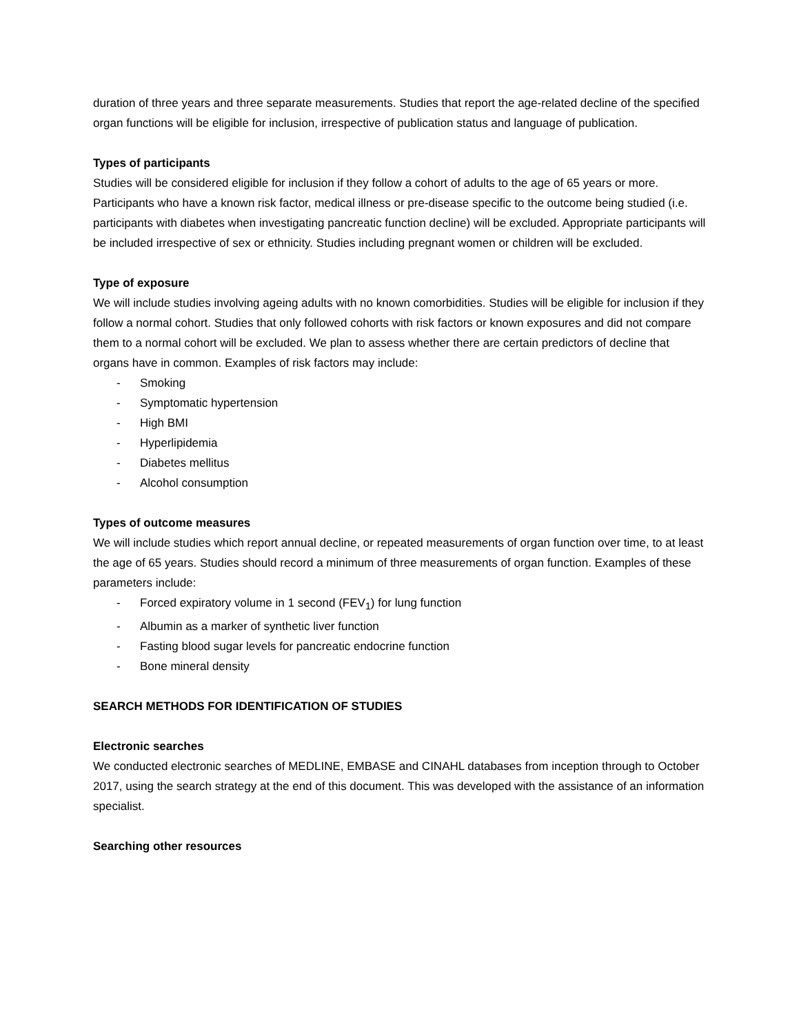duration of three years and three separate measurements. Studies that report the age-related decline of the specified organ functions will be eligible for inclusion, irrespective of publication status and language of publication.
Types of participants
Studies will be considered eligible for inclusion if they follow a cohort of adults to the age of 65 years or more. Participants who have a known risk factor, medical illness or pre-disease specific to the outcome being studied (i.e. participants with diabetes when investigating pancreatic function decline) will be excluded. Appropriate participants will be included irrespective of sex or ethnicity. Studies including pregnant women or children will be excluded.
Type of exposure
We will include studies involving ageing adults with no known comorbidities. Studies will be eligible for inclusion if they follow a normal cohort. Studies that only followed cohorts with risk factors or known exposures and did not compare them to a normal cohort will be excluded. We plan to assess whether there are certain predictors of decline that organs have in common. Examples of risk factors may include:
- Smoking
- Symptomatic hypertension
- High BMI
- Hyperlipidemia
- Diabetes mellitus
- Alcohol consumption
Types of outcome measures
We will include studies which report annual decline, or repeated measurements of organ function over time, to at least the age of 65 years. Studies should record a minimum of three measurements of organ function. Examples of these parameters include:
- Forced expiratory volume in 1 second (FEV<sub>1</sub>) for lung function
- Albumin as a marker of synthetic liver function
- Fasting blood sugar levels for pancreatic endocrine function
- Bone mineral density
SEARCH METHODS FOR IDENTIFICATION OF STUDIES
Electronic searches
We conducted electronic searches of MEDLINE, EMBASE and CINAHL databases from inception through to October 2017, using the search strategy at the end of this document. This was developed with the assistance of an information specialist.
Searching other resources